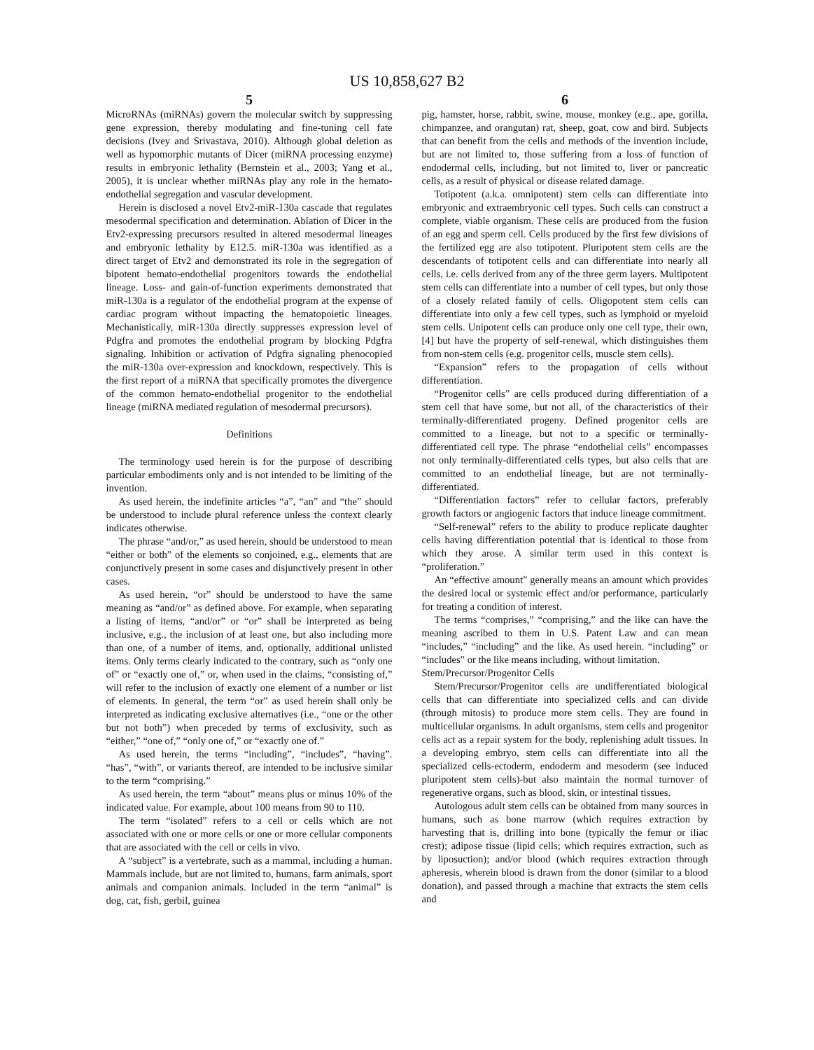US 10,858,627 B2
5
MicroRNAs (miRNAs) govern the molecular switch by suppressing gene expression, thereby modulating and fine-tuning cell fate decisions (Ivey and Srivastava, 2010). Although global deletion as well as hypomorphic mutants of Dicer (miRNA processing enzyme) results in embryonic lethality (Bernstein et al., 2003; Yang et al., 2005), it is unclear whether miRNAs play any role in the hemato-endothelial segregation and vascular development.
Herein is disclosed a novel Etv2-miR-130a cascade that regulates mesodermal specification and determination. Ablation of Dicer in the Etv2-expressing precursors resulted in altered mesodermal lineages and embryonic lethality by E12.5. miR-130a was identified as a direct target of Etv2 and demonstrated its role in the segregation of bipotent hemato-endothelial progenitors towards the endothelial lineage. Loss- and gain-of-function experiments demonstrated that miR-130a is a regulator of the endothelial program at the expense of cardiac program without impacting the hematopoietic lineages. Mechanistically, miR-130a directly suppresses expression level of Pdgfra and promotes the endothelial program by blocking Pdgfra signaling. Inhibition or activation of Pdgfra signaling phenocopied the miR-130a over-expression and knockdown, respectively. This is the first report of a miRNA that specifically promotes the divergence of the common hemato-endothelial progenitor to the endothelial lineage (miRNA mediated regulation of mesodermal precursors).
Definitions
The terminology used herein is for the purpose of describing particular embodiments only and is not intended to be limiting of the invention.
As used herein, the indefinite articles “a”, “an” and “the” should be understood to include plural reference unless the context clearly indicates otherwise.
The phrase “and/or,” as used herein, should be understood to mean “either or both” of the elements so conjoined, e.g., elements that are conjunctively present in some cases and disjunctively present in other cases.
As used herein, “or” should be understood to have the same meaning as “and/or” as defined above. For example, when separating a listing of items, “and/or” or “or” shall be interpreted as being inclusive, e.g., the inclusion of at least one, but also including more than one, of a number of items, and, optionally, additional unlisted items. Only terms clearly indicated to the contrary, such as “only one of” or “exactly one of,” or, when used in the claims, “consisting of,” will refer to the inclusion of exactly one element of a number or list of elements. In general, the term “or” as used herein shall only be interpreted as indicating exclusive alternatives (i.e., “one or the other but not both”) when preceded by terms of exclusivity, such as “either,” “one of,” “only one of,” or “exactly one of.”
As used herein, the terms “including”, “includes”, “having”. “has”, “with”, or variants thereof, are intended to be inclusive similar to the term “comprising.”
As used herein, the term “about” means plus or minus 10% of the indicated value. For example, about 100 means from 90 to 110.
The term “isolated” refers to a cell or cells which are not associated with one or more cells or one or more cellular components that are associated with the cell or cells in vivo.
A “subject” is a vertebrate, such as a mammal, including a human. Mammals include, but are not limited to, humans, farm animals, sport animals and companion animals. Included in the term “animal” is dog, cat, fish, gerbil, guinea
6
pig, hamster, horse, rabbit, swine, mouse, monkey (e.g., ape, gorilla, chimpanzee, and orangutan) rat, sheep, goat, cow and bird. Subjects that can benefit from the cells and methods of the invention include, but are not limited to, those suffering from a loss of function of endodermal cells, including, but not limited to, liver or pancreatic cells, as a result of physical or disease related damage.
Totipotent (a.k.a. omnipotent) stem cells can differentiate into embryonic and extraembryonic cell types. Such cells can construct a complete, viable organism. These cells are produced from the fusion of an egg and sperm cell. Cells produced by the first few divisions of the fertilized egg are also totipotent. Pluripotent stem cells are the descendants of totipotent cells and can differentiate into nearly all cells, i.e. cells derived from any of the three germ layers. Multipotent stem cells can differentiate into a number of cell types, but only those of a closely related family of cells. Oligopotent stem cells can differentiate into only a few cell types, such as lymphoid or myeloid stem cells. Unipotent cells can produce only one cell type, their own,[4] but have the property of self-renewal, which distinguishes them from non-stem cells (e.g. progenitor cells, muscle stem cells).
“Expansion” refers to the propagation of cells without differentiation.
“Progenitor cells” are cells produced during differentiation of a stem cell that have some, but not all, of the characteristics of their terminally-differentiated progeny. Defined progenitor cells are committed to a lineage, but not to a specific or terminally-differentiated cell type. The phrase “endothelial cells” encompasses not only terminally-differentiated cells types, but also cells that are committed to an endothelial lineage, but are not terminally-differentiated.
“Differentiation factors” refer to cellular factors, preferably growth factors or angiogenic factors that induce lineage commitment.
“Self-renewal” refers to the ability to produce replicate daughter cells having differentiation potential that is identical to those from which they arose. A similar term used in this context is “proliferation.”
An “effective amount” generally means an amount which provides the desired local or systemic effect and/or performance, particularly for treating a condition of interest.
The terms “comprises,” “comprising,” and the like can have the meaning ascribed to them in U.S. Patent Law and can mean “includes,” “including” and the like. As used herein. “including” or “includes” or the like means including, without limitation.
Stem/Precursor/Progenitor Cells
Stem/Precursor/Progenitor cells are undifferentiated biological cells that can differentiate into specialized cells and can divide (through mitosis) to produce more stem cells. They are found in multicellular organisms. In adult organisms, stem cells and progenitor cells act as a repair system for the body, replenishing adult tissues. In a developing embryo, stem cells can differentiate into all the specialized cells-ectoderm, endoderm and mesoderm (see induced pluripotent stem cells)-but also maintain the normal turnover of regenerative organs, such as blood, skin, or intestinal tissues.
Autologous adult stem cells can be obtained from many sources in humans, such as bone marrow (which requires extraction by harvesting that is, drilling into bone (typically the femur or iliac crest); adipose tissue (lipid cells; which requires extraction, such as by liposuction); and/or blood (which requires extraction through apheresis, wherein blood is drawn from the donor (similar to a blood donation), and passed through a machine that extracts the stem cells and